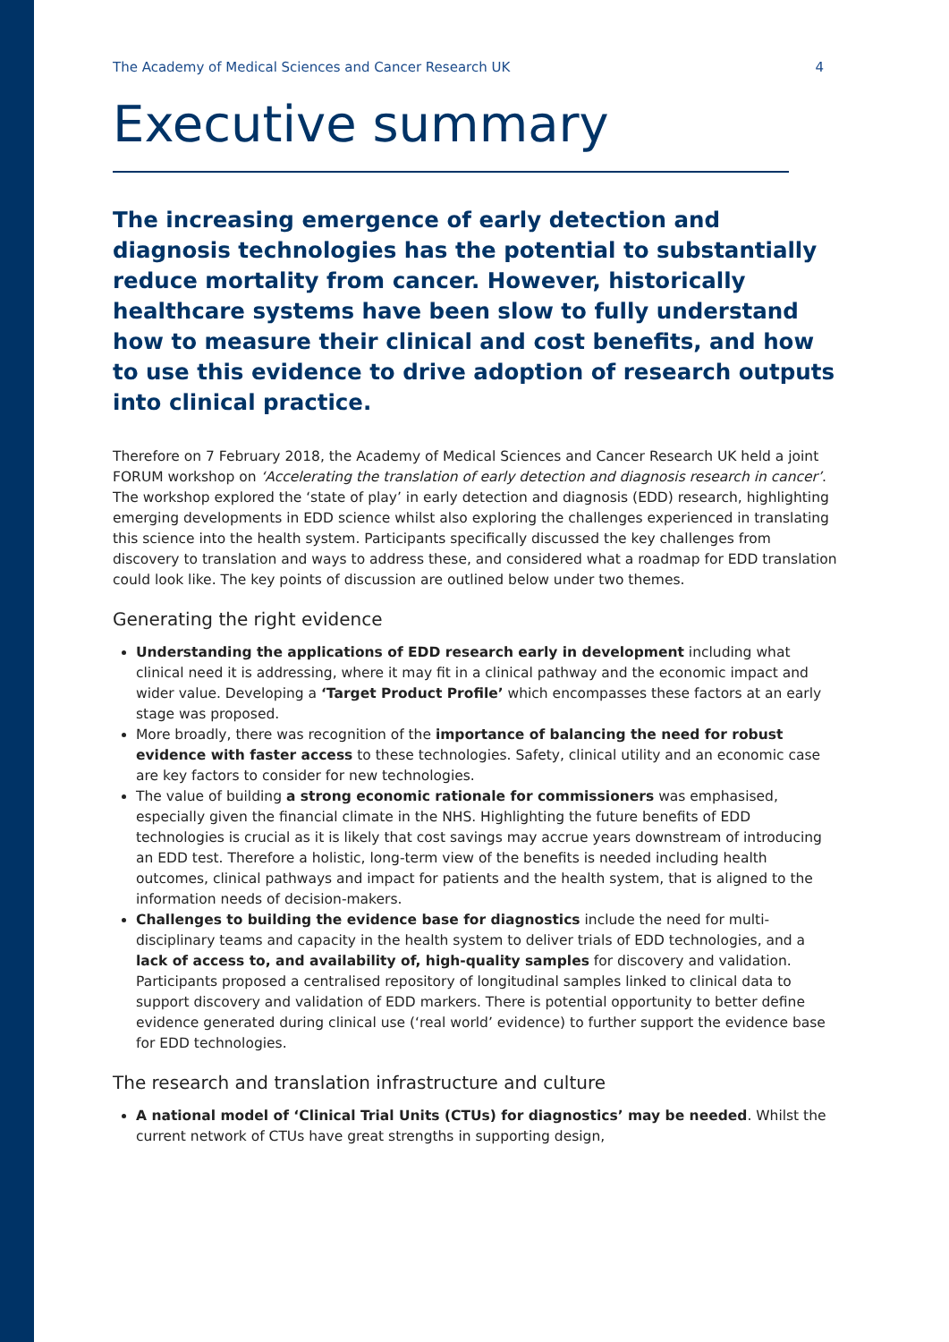The Academy of Medical Sciences and Cancer Research UK 4
Executive summary
The increasing emergence of early detection and diagnosis technologies has the potential to substantially reduce mortality from cancer. However, historically healthcare systems have been slow to fully understand how to measure their clinical and cost benefits, and how to use this evidence to drive adoption of research outputs into clinical practice.
Therefore on 7 February 2018, the Academy of Medical Sciences and Cancer Research UK held a joint FORUM workshop on ‘Accelerating the translation of early detection and diagnosis research in cancer’. The workshop explored the ‘state of play’ in early detection and diagnosis (EDD) research, highlighting emerging developments in EDD science whilst also exploring the challenges experienced in translating this science into the health system. Participants specifically discussed the key challenges from discovery to translation and ways to address these, and considered what a roadmap for EDD translation could look like. The key points of discussion are outlined below under two themes.
Generating the right evidence
Understanding the applications of EDD research early in development including what clinical need it is addressing, where it may fit in a clinical pathway and the economic impact and wider value. Developing a ‘Target Product Profile’ which encompasses these factors at an early stage was proposed.
More broadly, there was recognition of the importance of balancing the need for robust evidence with faster access to these technologies. Safety, clinical utility and an economic case are key factors to consider for new technologies.
The value of building a strong economic rationale for commissioners was emphasised, especially given the financial climate in the NHS. Highlighting the future benefits of EDD technologies is crucial as it is likely that cost savings may accrue years downstream of introducing an EDD test. Therefore a holistic, long-term view of the benefits is needed including health outcomes, clinical pathways and impact for patients and the health system, that is aligned to the information needs of decision-makers.
Challenges to building the evidence base for diagnostics include the need for multi-disciplinary teams and capacity in the health system to deliver trials of EDD technologies, and a lack of access to, and availability of, high-quality samples for discovery and validation. Participants proposed a centralised repository of longitudinal samples linked to clinical data to support discovery and validation of EDD markers. There is potential opportunity to better define evidence generated during clinical use (‘real world’ evidence) to further support the evidence base for EDD technologies.
The research and translation infrastructure and culture
A national model of ‘Clinical Trial Units (CTUs) for diagnostics’ may be needed. Whilst the current network of CTUs have great strengths in supporting design,